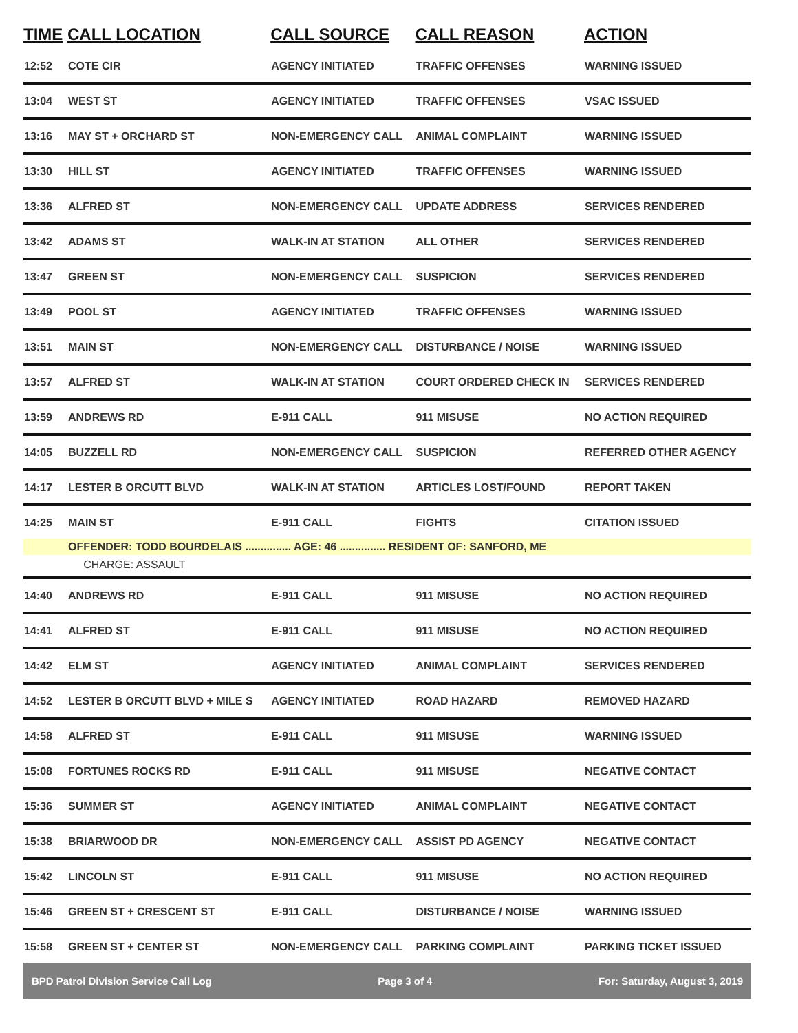| TIME | CALL LOCATION | CALL SOURCE | CALL REASON | ACTION |
| --- | --- | --- | --- | --- |
| 12:52 | COTE CIR | AGENCY INITIATED | TRAFFIC OFFENSES | WARNING ISSUED |
| 13:04 | WEST ST | AGENCY INITIATED | TRAFFIC OFFENSES | VSAC ISSUED |
| 13:16 | MAY ST + ORCHARD ST | NON-EMERGENCY CALL | ANIMAL COMPLAINT | WARNING ISSUED |
| 13:30 | HILL ST | AGENCY INITIATED | TRAFFIC OFFENSES | WARNING ISSUED |
| 13:36 | ALFRED ST | NON-EMERGENCY CALL | UPDATE ADDRESS | SERVICES RENDERED |
| 13:42 | ADAMS ST | WALK-IN AT STATION | ALL OTHER | SERVICES RENDERED |
| 13:47 | GREEN ST | NON-EMERGENCY CALL | SUSPICION | SERVICES RENDERED |
| 13:49 | POOL ST | AGENCY INITIATED | TRAFFIC OFFENSES | WARNING ISSUED |
| 13:51 | MAIN ST | NON-EMERGENCY CALL | DISTURBANCE / NOISE | WARNING ISSUED |
| 13:57 | ALFRED ST | WALK-IN AT STATION | COURT ORDERED CHECK IN | SERVICES RENDERED |
| 13:59 | ANDREWS RD | E-911 CALL | 911 MISUSE | NO ACTION REQUIRED |
| 14:05 | BUZZELL RD | NON-EMERGENCY CALL | SUSPICION | REFERRED OTHER AGENCY |
| 14:17 | LESTER B ORCUTT BLVD | WALK-IN AT STATION | ARTICLES LOST/FOUND | REPORT TAKEN |
| 14:25 | MAIN ST | E-911 CALL | FIGHTS | CITATION ISSUED |
| | OFFENDER: TODD BOURDELAIS ............... AGE: 46 ............... RESIDENT OF: SANFORD, ME | | | |
| | CHARGE: ASSAULT | | | |
| 14:40 | ANDREWS RD | E-911 CALL | 911 MISUSE | NO ACTION REQUIRED |
| 14:41 | ALFRED ST | E-911 CALL | 911 MISUSE | NO ACTION REQUIRED |
| 14:42 | ELM ST | AGENCY INITIATED | ANIMAL COMPLAINT | SERVICES RENDERED |
| 14:52 | LESTER B ORCUTT BLVD + MILE S | AGENCY INITIATED | ROAD HAZARD | REMOVED HAZARD |
| 14:58 | ALFRED ST | E-911 CALL | 911 MISUSE | WARNING ISSUED |
| 15:08 | FORTUNES ROCKS RD | E-911 CALL | 911 MISUSE | NEGATIVE CONTACT |
| 15:36 | SUMMER ST | AGENCY INITIATED | ANIMAL COMPLAINT | NEGATIVE CONTACT |
| 15:38 | BRIARWOOD DR | NON-EMERGENCY CALL | ASSIST PD AGENCY | NEGATIVE CONTACT |
| 15:42 | LINCOLN ST | E-911 CALL | 911 MISUSE | NO ACTION REQUIRED |
| 15:46 | GREEN ST + CRESCENT ST | E-911 CALL | DISTURBANCE / NOISE | WARNING ISSUED |
| 15:58 | GREEN ST + CENTER ST | NON-EMERGENCY CALL | PARKING COMPLAINT | PARKING TICKET ISSUED |
BPD Patrol Division Service Call Log Page 3 of 4 For: Saturday, August 3, 2019